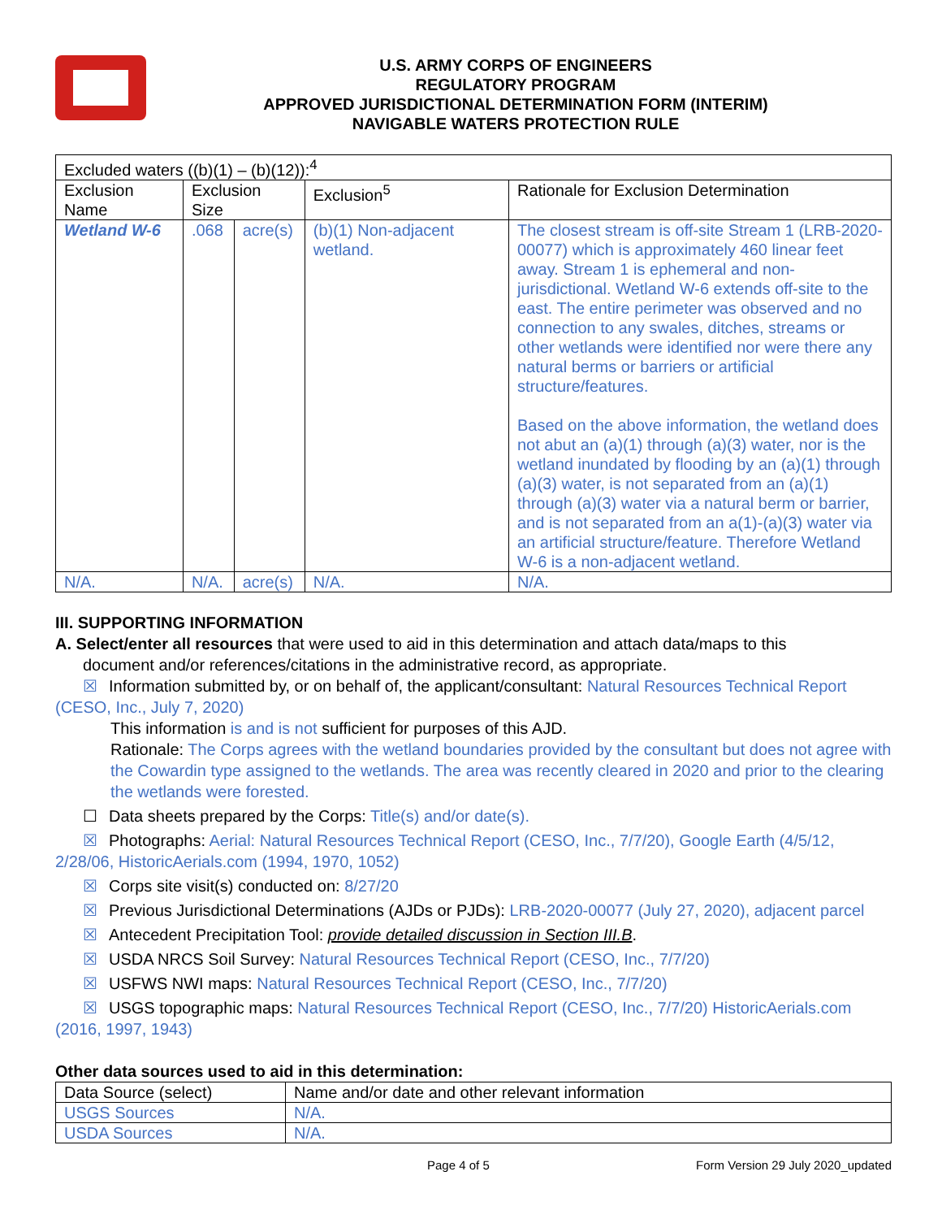U.S. ARMY CORPS OF ENGINEERS
REGULATORY PROGRAM
APPROVED JURISDICTIONAL DETERMINATION FORM (INTERIM)
NAVIGABLE WATERS PROTECTION RULE
| Excluded waters ((b)(1) – (b)(12)):<sup>4</sup> | | | | |
| Exclusion Name | Exclusion Size | | Exclusion<sup>5</sup> | Rationale for Exclusion Determination |
| Wetland W-6 | .068 | acre(s) | (b)(1) Non-adjacent wetland. | The closest stream is off-site Stream 1 (LRB-2020-00077) which is approximately 460 linear feet away. Stream 1 is ephemeral and non-jurisdictional. Wetland W-6 extends off-site to the east. The entire perimeter was observed and no connection to any swales, ditches, streams or other wetlands were identified nor were there any natural berms or barriers or artificial structure/features. Based on the above information, the wetland does not abut an (a)(1) through (a)(3) water, nor is the wetland inundated by flooding by an (a)(1) through (a)(3) water, is not separated from an (a)(1) through (a)(3) water via a natural berm or barrier, and is not separated from an a(1)-(a)(3) water via an artificial structure/feature. Therefore Wetland W-6 is a non-adjacent wetland. |
| N/A. | N/A. | acre(s) | N/A. | N/A. |
III. SUPPORTING INFORMATION
A. Select/enter all resources that were used to aid in this determination and attach data/maps to this
document and/or references/citations in the administrative record, as appropriate.
☒ Information submitted by, or on behalf of, the applicant/consultant: Natural Resources Technical Report (CESO, Inc., July 7, 2020)
This information is and is not sufficient for purposes of this AJD.
Rationale: The Corps agrees with the wetland boundaries provided by the consultant but does not agree with the Cowardin type assigned to the wetlands. The area was recently cleared in 2020 and prior to the clearing the wetlands were forested.
☐ Data sheets prepared by the Corps: Title(s) and/or date(s).
☒ Photographs: Aerial: Natural Resources Technical Report (CESO, Inc., 7/7/20), Google Earth (4/5/12, 2/28/06, HistoricAerials.com (1994, 1970, 1052)
☒ Corps site visit(s) conducted on: 8/27/20
☒ Previous Jurisdictional Determinations (AJDs or PJDs): LRB-2020-00077 (July 27, 2020), adjacent parcel
☒ Antecedent Precipitation Tool: provide detailed discussion in Section III.B.
☒ USDA NRCS Soil Survey: Natural Resources Technical Report (CESO, Inc., 7/7/20)
☒ USFWS NWI maps: Natural Resources Technical Report (CESO, Inc., 7/7/20)
☒ USGS topographic maps: Natural Resources Technical Report (CESO, Inc., 7/7/20) HistoricAerials.com (2016, 1997, 1943)
Other data sources used to aid in this determination:
| Data Source (select) | Name and/or date and other relevant information |
| --- | --- |
| USGS Sources | N/A. |
| USDA Sources | N/A. |
Page 4 of 5 Form Version 29 July 2020_updated